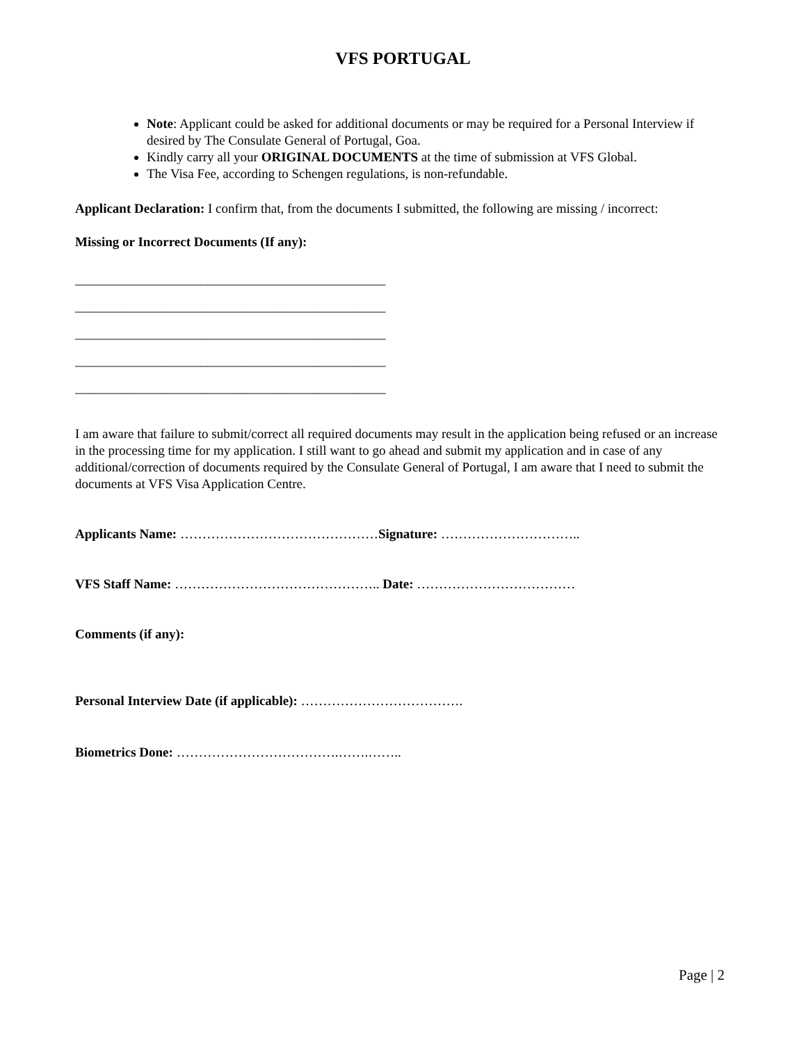VFS PORTUGAL
Note: Applicant could be asked for additional documents or may be required for a Personal Interview if desired by The Consulate General of Portugal, Goa.
Kindly carry all your ORIGINAL DOCUMENTS at the time of submission at VFS Global.
The Visa Fee, according to Schengen regulations, is non-refundable.
Applicant Declaration: I confirm that, from the documents I submitted, the following are missing / incorrect:
Missing or Incorrect Documents (If any):
_______________________________________________
_______________________________________________
_______________________________________________
_______________________________________________
_______________________________________________
I am aware that failure to submit/correct all required documents may result in the application being refused or an increase in the processing time for my application. I still want to go ahead and submit my application and in case of any additional/correction of documents required by the Consulate General of Portugal, I am aware that I need to submit the documents at VFS Visa Application Centre.
Applicants Name: ………………………………………Signature: …………………………..
VFS Staff Name: ……………………………………….. Date: ………………………………
Comments (if any):
Personal Interview Date (if applicable): ……………………………….
Biometrics Done: ……………………………….…….……..
Page | 2